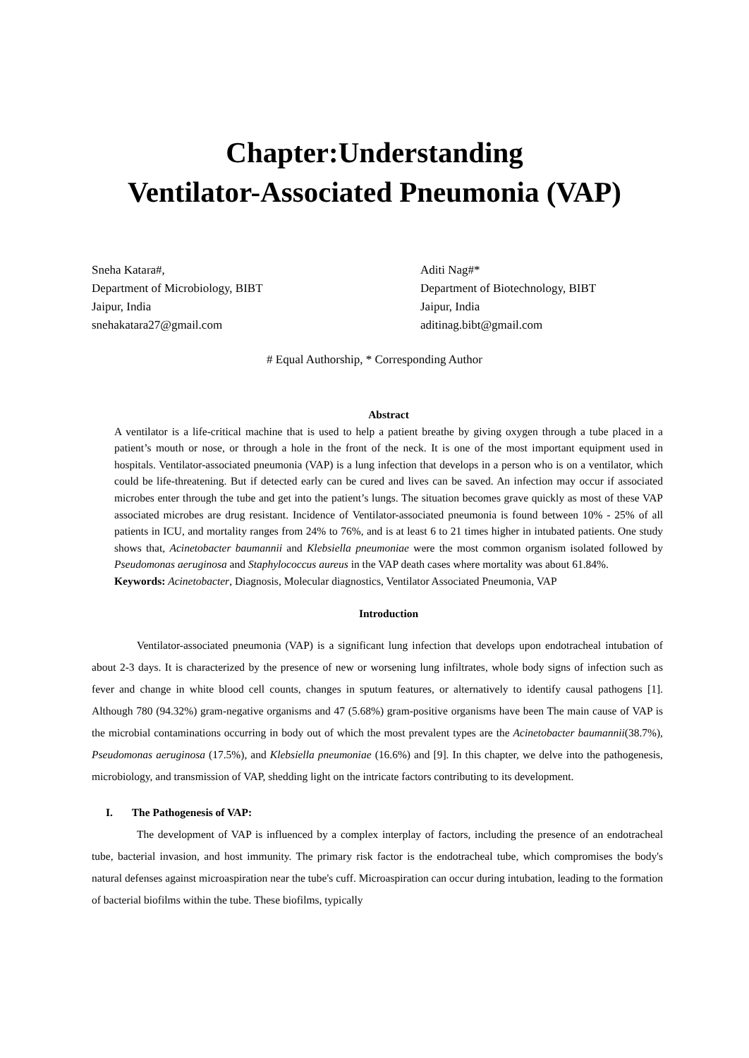Chapter:Understanding
Ventilator-Associated Pneumonia (VAP)
Sneha Katara#,
Department of Microbiology, BIBT
Jaipur, India
snehakatara27@gmail.com
Aditi Nag#*
Department of Biotechnology, BIBT
Jaipur, India
aditinag.bibt@gmail.com
# Equal Authorship, * Corresponding Author
Abstract
A ventilator is a life-critical machine that is used to help a patient breathe by giving oxygen through a tube placed in a patient’s mouth or nose, or through a hole in the front of the neck. It is one of the most important equipment used in hospitals. Ventilator-associated pneumonia (VAP) is a lung infection that develops in a person who is on a ventilator, which could be life-threatening. But if detected early can be cured and lives can be saved. An infection may occur if associated microbes enter through the tube and get into the patient’s lungs. The situation becomes grave quickly as most of these VAP associated microbes are drug resistant. Incidence of Ventilator-associated pneumonia is found between 10% - 25% of all patients in ICU, and mortality ranges from 24% to 76%, and is at least 6 to 21 times higher in intubated patients. One study shows that, Acinetobacter baumannii and Klebsiella pneumoniae were the most common organism isolated followed by Pseudomonas aeruginosa and Staphylococcus aureus in the VAP death cases where mortality was about 61.84%.
Keywords: Acinetobacter, Diagnosis, Molecular diagnostics, Ventilator Associated Pneumonia, VAP
Introduction
Ventilator-associated pneumonia (VAP) is a significant lung infection that develops upon endotracheal intubation of about 2-3 days. It is characterized by the presence of new or worsening lung infiltrates, whole body signs of infection such as fever and change in white blood cell counts, changes in sputum features, or alternatively to identify causal pathogens [1]. Although 780 (94.32%) gram-negative organisms and 47 (5.68%) gram-positive organisms have been The main cause of VAP is the microbial contaminations occurring in body out of which the most prevalent types are the Acinetobacter baumannii(38.7%), Pseudomonas aeruginosa (17.5%), and Klebsiella pneumoniae (16.6%) and [9]. In this chapter, we delve into the pathogenesis, microbiology, and transmission of VAP, shedding light on the intricate factors contributing to its development.
I. The Pathogenesis of VAP:
The development of VAP is influenced by a complex interplay of factors, including the presence of an endotracheal tube, bacterial invasion, and host immunity. The primary risk factor is the endotracheal tube, which compromises the body's natural defenses against microaspiration near the tube's cuff. Microaspiration can occur during intubation, leading to the formation of bacterial biofilms within the tube. These biofilms, typically